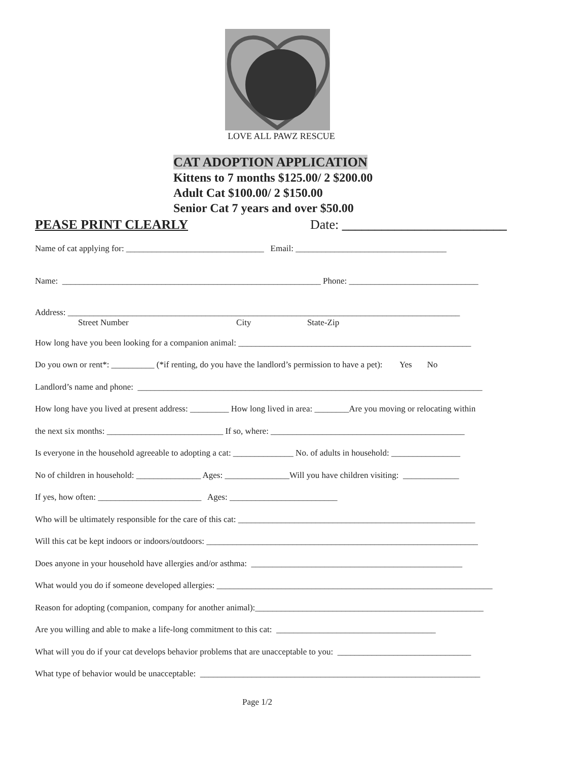LOVE ALL PAWZ RESCUE
CAT ADOPTION APPLICATION
Kittens to 7 months $125.00/ 2 $200.00
Adult Cat $100.00/ 2 $150.00
Senior Cat 7 years and over $50.00
PEASE PRINT CLEARLY
Date: _________________________
Name of cat applying for: ________________________________ Email: ___________________________________
Name: ____________________________________________________________ Phone: ______________________________
Address: ___________________________________________________________________________________________ Street Number City State-Zip
How long have you been looking for a companion animal: ______________________________________________________
Do you own or rent*: __________ (*if renting, do you have the landlord’s permission to have a pet): Yes No
Landlord’s name and phone: ________________________________________________________________________________
How long have you lived at present address: _________ How long lived in area: ________Are you moving or relocating within
the next six months: ___________________________ If so, where: _____________________________________________
Is everyone in the household agreeable to adopting a cat: ______________ No. of adults in household: ________________
No of children in household: _______________ Ages: _______________Will you have children visiting: _____________
If yes, how often: ________________________ Ages: _________________________
Who will be ultimately responsible for the care of this cat: _______________________________________________________
Will this cat be kept indoors or indoors/outdoors: _______________________________________________________________
Does anyone in your household have allergies and/or asthma: _________________________________________________
What would you do if someone developed allergies: ________________________________________________________________
Reason for adopting (companion, company for another animal):_____________________________________________________
Are you willing and able to make a life-long commitment to this cat: _____________________________________
What will you do if your cat develops behavior problems that are unacceptable to you: _______________________________
What type of behavior would be unacceptable: _________________________________________________________________
Page 1/2